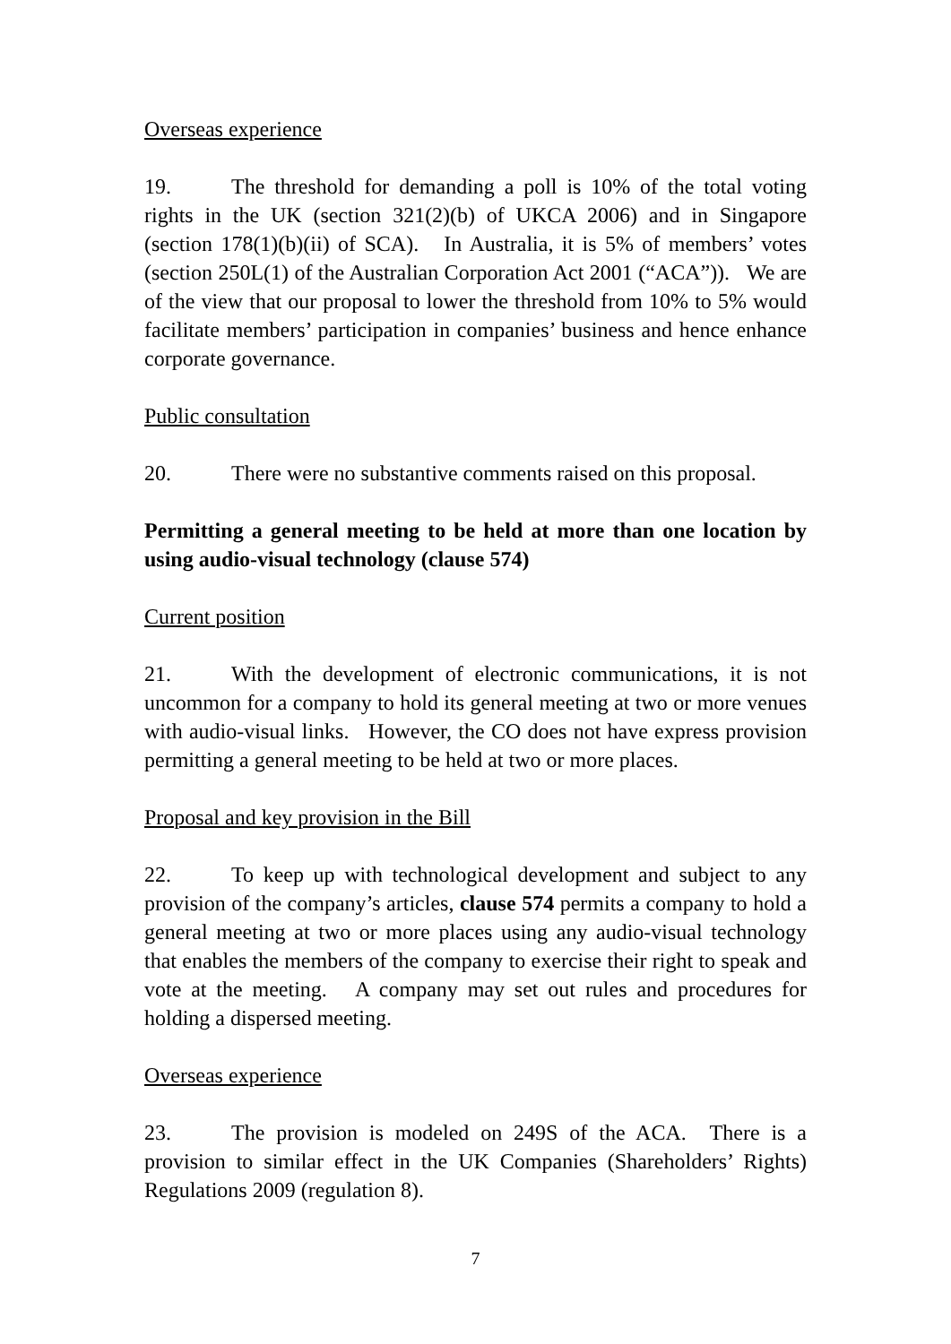Overseas experience
19. The threshold for demanding a poll is 10% of the total voting rights in the UK (section 321(2)(b) of UKCA 2006) and in Singapore (section 178(1)(b)(ii) of SCA). In Australia, it is 5% of members’ votes (section 250L(1) of the Australian Corporation Act 2001 (“ACA”)). We are of the view that our proposal to lower the threshold from 10% to 5% would facilitate members’ participation in companies’ business and hence enhance corporate governance.
Public consultation
20. There were no substantive comments raised on this proposal.
Permitting a general meeting to be held at more than one location by using audio-visual technology (clause 574)
Current position
21. With the development of electronic communications, it is not uncommon for a company to hold its general meeting at two or more venues with audio-visual links. However, the CO does not have express provision permitting a general meeting to be held at two or more places.
Proposal and key provision in the Bill
22. To keep up with technological development and subject to any provision of the company’s articles, clause 574 permits a company to hold a general meeting at two or more places using any audio-visual technology that enables the members of the company to exercise their right to speak and vote at the meeting. A company may set out rules and procedures for holding a dispersed meeting.
Overseas experience
23. The provision is modeled on 249S of the ACA. There is a provision to similar effect in the UK Companies (Shareholders’ Rights) Regulations 2009 (regulation 8).
7